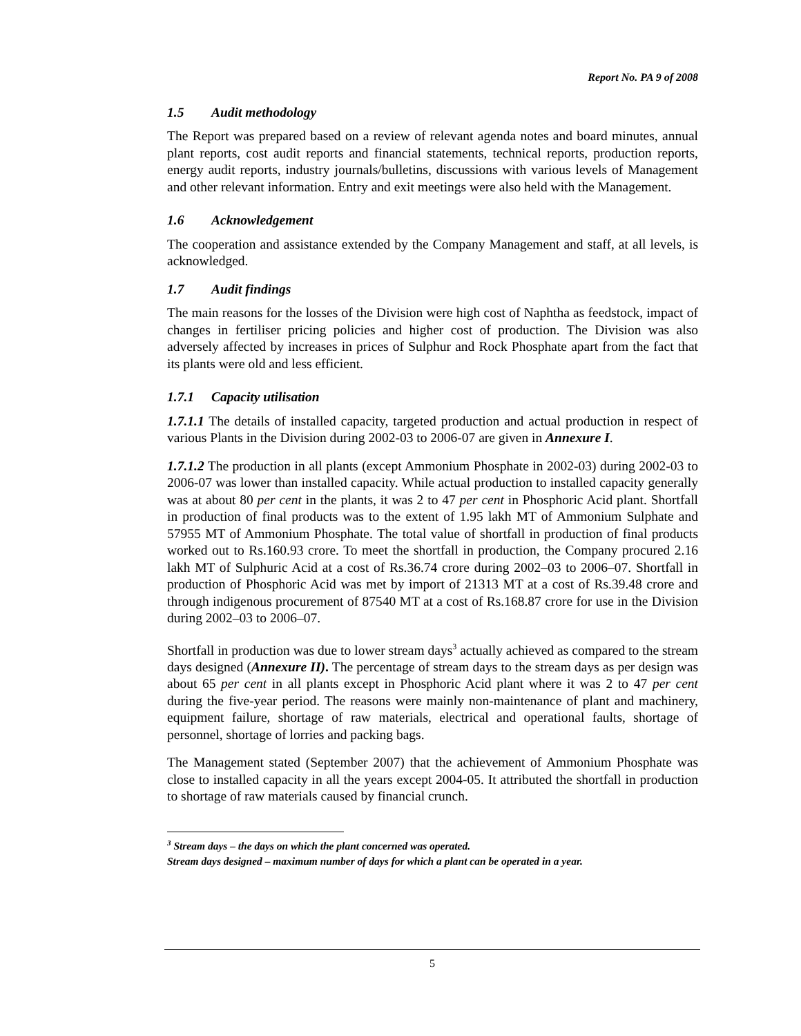Report No. PA 9 of 2008
1.5 Audit methodology
The Report was prepared based on a review of relevant agenda notes and board minutes, annual plant reports, cost audit reports and financial statements, technical reports, production reports, energy audit reports, industry journals/bulletins, discussions with various levels of Management and other relevant information. Entry and exit meetings were also held with the Management.
1.6 Acknowledgement
The cooperation and assistance extended by the Company Management and staff, at all levels, is acknowledged.
1.7 Audit findings
The main reasons for the losses of the Division were high cost of Naphtha as feedstock, impact of changes in fertiliser pricing policies and higher cost of production. The Division was also adversely affected by increases in prices of Sulphur and Rock Phosphate apart from the fact that its plants were old and less efficient.
1.7.1 Capacity utilisation
1.7.1.1 The details of installed capacity, targeted production and actual production in respect of various Plants in the Division during 2002-03 to 2006-07 are given in Annexure I.
1.7.1.2 The production in all plants (except Ammonium Phosphate in 2002-03) during 2002-03 to 2006-07 was lower than installed capacity. While actual production to installed capacity generally was at about 80 per cent in the plants, it was 2 to 47 per cent in Phosphoric Acid plant. Shortfall in production of final products was to the extent of 1.95 lakh MT of Ammonium Sulphate and 57955 MT of Ammonium Phosphate. The total value of shortfall in production of final products worked out to Rs.160.93 crore. To meet the shortfall in production, the Company procured 2.16 lakh MT of Sulphuric Acid at a cost of Rs.36.74 crore during 2002–03 to 2006–07. Shortfall in production of Phosphoric Acid was met by import of 21313 MT at a cost of Rs.39.48 crore and through indigenous procurement of 87540 MT at a cost of Rs.168.87 crore for use in the Division during 2002–03 to 2006–07.
Shortfall in production was due to lower stream days<sup>3</sup> actually achieved as compared to the stream days designed (Annexure II). The percentage of stream days to the stream days as per design was about 65 per cent in all plants except in Phosphoric Acid plant where it was 2 to 47 per cent during the five-year period. The reasons were mainly non-maintenance of plant and machinery, equipment failure, shortage of raw materials, electrical and operational faults, shortage of personnel, shortage of lorries and packing bags.
The Management stated (September 2007) that the achievement of Ammonium Phosphate was close to installed capacity in all the years except 2004-05. It attributed the shortfall in production to shortage of raw materials caused by financial crunch.
<sup>3</sup> Stream days – the days on which the plant concerned was operated.
Stream days designed – maximum number of days for which a plant can be operated in a year.
5